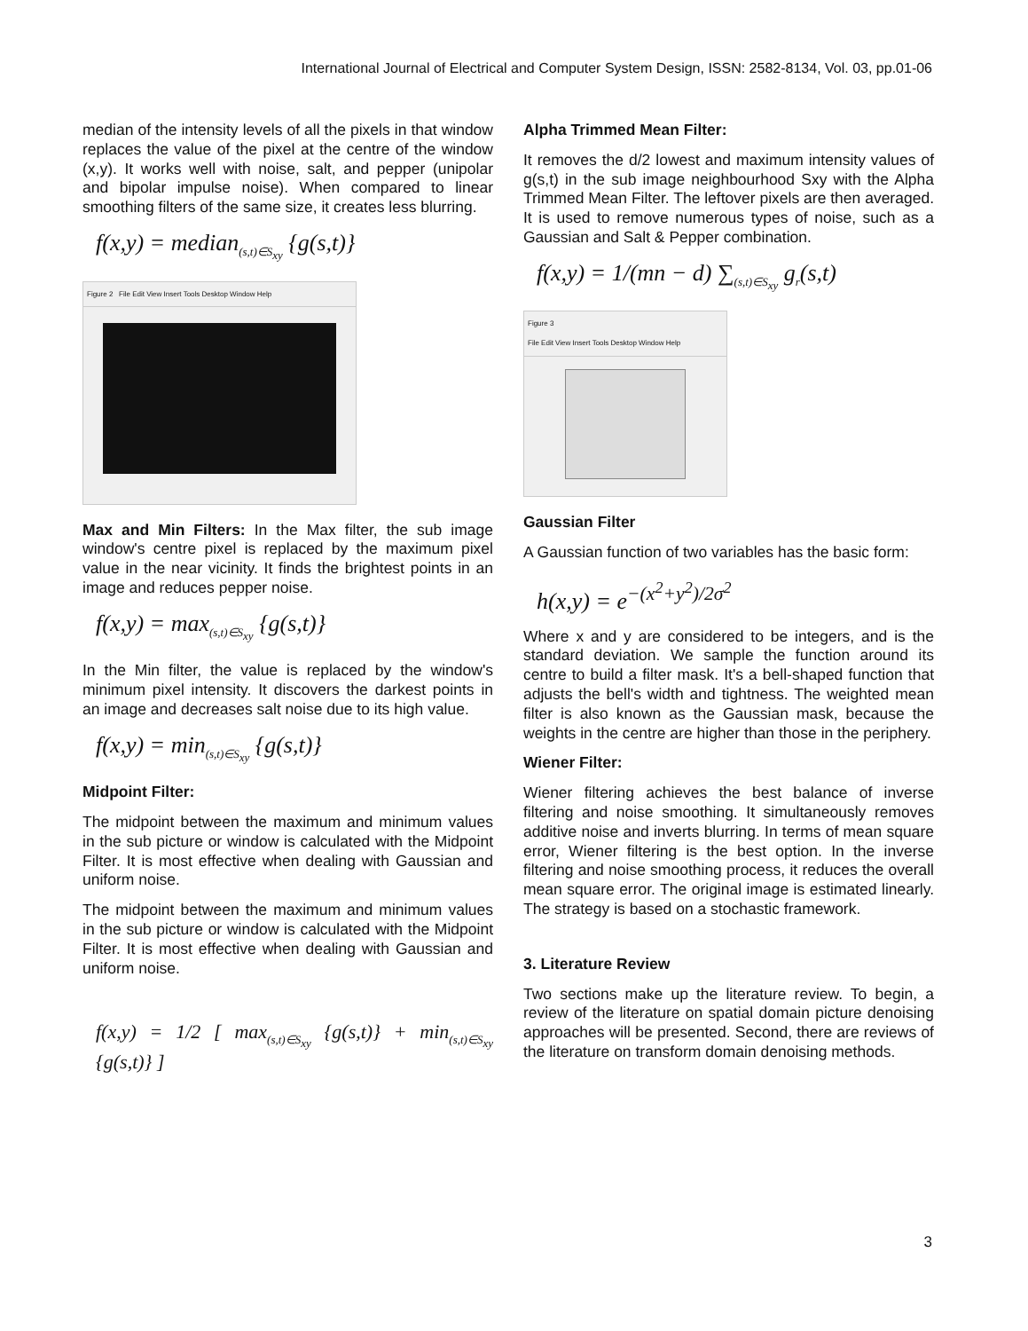International Journal of Electrical and Computer System Design, ISSN: 2582-8134, Vol. 03, pp.01-06
median of the intensity levels of all the pixels in that window replaces the value of the pixel at the centre of the window (x,y). It works well with noise, salt, and pepper (unipolar and bipolar impulse noise). When compared to linear smoothing filters of the same size, it creates less blurring.
f(x,y) = median<sub>(s,t)∈S<sub>xy</sub></sub> {g(s,t)}
Figure 2 File Edit View Insert Tools Desktop Window Help
Max and Min Filters: In the Max filter, the sub image window's centre pixel is replaced by the maximum pixel value in the near vicinity. It finds the brightest points in an image and reduces pepper noise.
f(x,y) = max<sub>(s,t)∈S<sub>xy</sub></sub> {g(s,t)}
In the Min filter, the value is replaced by the window's minimum pixel intensity. It discovers the darkest points in an image and decreases salt noise due to its high value.
f(x,y) = min<sub>(s,t)∈S<sub>xy</sub></sub> {g(s,t)}
Midpoint Filter:
The midpoint between the maximum and minimum values in the sub picture or window is calculated with the Midpoint Filter. It is most effective when dealing with Gaussian and uniform noise.
The midpoint between the maximum and minimum values in the sub picture or window is calculated with the Midpoint Filter. It is most effective when dealing with Gaussian and uniform noise.
f(x,y) = 1/2 [ max<sub>(s,t)∈S<sub>xy</sub></sub> {g(s,t)} + min<sub>(s,t)∈S<sub>xy</sub></sub> {g(s,t)} ]
Alpha Trimmed Mean Filter:
It removes the d/2 lowest and maximum intensity values of g(s,t) in the sub image neighbourhood Sxy with the Alpha Trimmed Mean Filter. The leftover pixels are then averaged. It is used to remove numerous types of noise, such as a Gaussian and Salt & Pepper combination.
f(x,y) = 1/(mn − d) ∑<sub>(s,t)∈S<sub>xy</sub></sub> g<sub>r</sub>(s,t)
Figure 3
File Edit View Insert Tools Desktop Window Help
Gaussian Filter
A Gaussian function of two variables has the basic form:
h(x,y) = e<sup>−(x<sup>2</sup>+y<sup>2</sup>)/2σ<sup>2</sup></sup>
Where x and y are considered to be integers, and is the standard deviation. We sample the function around its centre to build a filter mask. It's a bell-shaped function that adjusts the bell's width and tightness. The weighted mean filter is also known as the Gaussian mask, because the weights in the centre are higher than those in the periphery.
Wiener Filter:
Wiener filtering achieves the best balance of inverse filtering and noise smoothing. It simultaneously removes additive noise and inverts blurring. In terms of mean square error, Wiener filtering is the best option. In the inverse filtering and noise smoothing process, it reduces the overall mean square error. The original image is estimated linearly. The strategy is based on a stochastic framework.
3. Literature Review
Two sections make up the literature review. To begin, a review of the literature on spatial domain picture denoising approaches will be presented. Second, there are reviews of the literature on transform domain denoising methods.
3